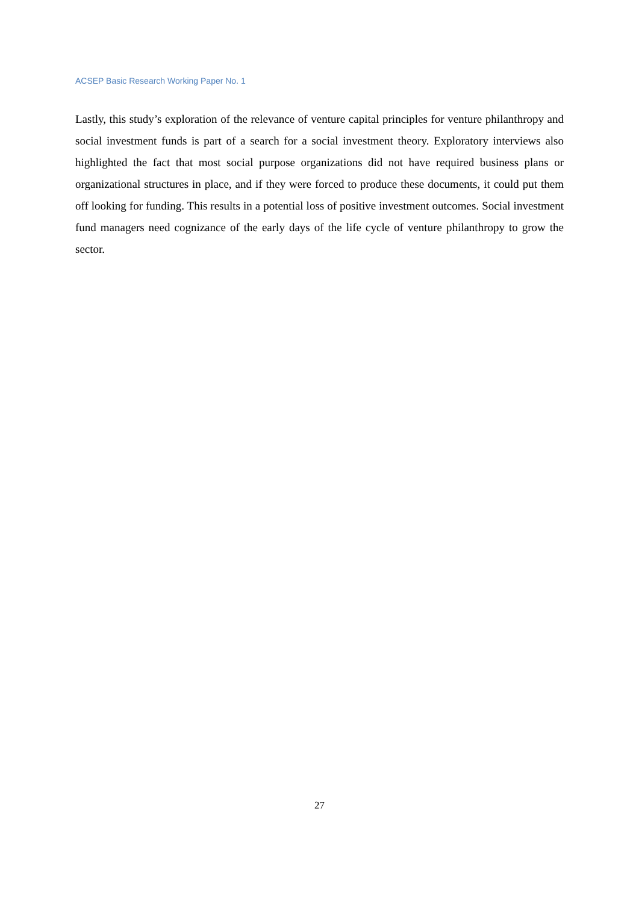ACSEP Basic Research Working Paper No. 1
Lastly, this study’s exploration of the relevance of venture capital principles for venture philanthropy and social investment funds is part of a search for a social investment theory. Exploratory interviews also highlighted the fact that most social purpose organizations did not have required business plans or organizational structures in place, and if they were forced to produce these documents, it could put them off looking for funding. This results in a potential loss of positive investment outcomes. Social investment fund managers need cognizance of the early days of the life cycle of venture philanthropy to grow the sector.
27